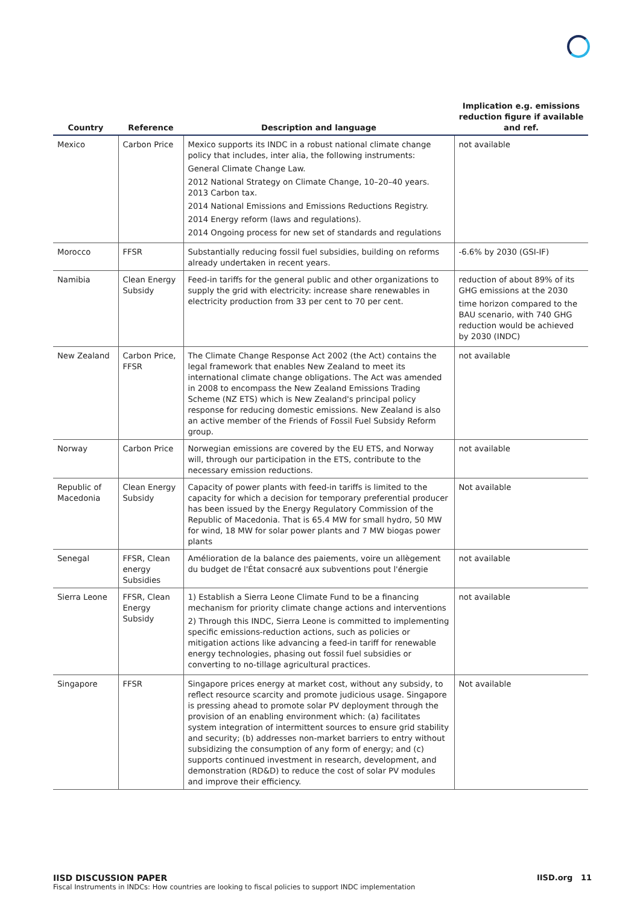| Country | Reference | Description and language | Implication e.g. emissions reduction figure if available and ref. |
| --- | --- | --- | --- |
| Mexico | Carbon Price | Mexico supports its INDC in a robust national climate change policy that includes, inter alia, the following instruments: General Climate Change Law. 2012 National Strategy on Climate Change, 10–20–40 years. 2013 Carbon tax. 2014 National Emissions and Emissions Reductions Registry. 2014 Energy reform (laws and regulations). 2014 Ongoing process for new set of standards and regulations | not available |
| Morocco | FFSR | Substantially reducing fossil fuel subsidies, building on reforms already undertaken in recent years. | -6.6% by 2030 (GSI-IF) |
| Namibia | Clean Energy Subsidy | Feed-in tariffs for the general public and other organizations to supply the grid with electricity: increase share renewables in electricity production from 33 per cent to 70 per cent. | reduction of about 89% of its GHG emissions at the 2030 time horizon compared to the BAU scenario, with 740 GHG reduction would be achieved by 2030 (INDC) |
| New Zealand | Carbon Price, FFSR | The Climate Change Response Act 2002 (the Act) contains the legal framework that enables New Zealand to meet its international climate change obligations. The Act was amended in 2008 to encompass the New Zealand Emissions Trading Scheme (NZ ETS) which is New Zealand's principal policy response for reducing domestic emissions. New Zealand is also an active member of the Friends of Fossil Fuel Subsidy Reform group. | not available |
| Norway | Carbon Price | Norwegian emissions are covered by the EU ETS, and Norway will, through our participation in the ETS, contribute to the necessary emission reductions. | not available |
| Republic of Macedonia | Clean Energy Subsidy | Capacity of power plants with feed-in tariffs is limited to the capacity for which a decision for temporary preferential producer has been issued by the Energy Regulatory Commission of the Republic of Macedonia. That is 65.4 MW for small hydro, 50 MW for wind, 18 MW for solar power plants and 7 MW biogas power plants | Not available |
| Senegal | FFSR, Clean energy Subsidies | Amélioration de la balance des paiements, voire un allègement du budget de l'État consacré aux subventions pout l'énergie | not available |
| Sierra Leone | FFSR, Clean Energy Subsidy | 1) Establish a Sierra Leone Climate Fund to be a financing mechanism for priority climate change actions and interventions 2) Through this INDC, Sierra Leone is committed to implementing specific emissions-reduction actions, such as policies or mitigation actions like advancing a feed-in tariff for renewable energy technologies, phasing out fossil fuel subsidies or converting to no-tillage agricultural practices. | not available |
| Singapore | FFSR | Singapore prices energy at market cost, without any subsidy, to reflect resource scarcity and promote judicious usage. Singapore is pressing ahead to promote solar PV deployment through the provision of an enabling environment which: (a) facilitates system integration of intermittent sources to ensure grid stability and security; (b) addresses non-market barriers to entry without subsidizing the consumption of any form of energy; and (c) supports continued investment in research, development, and demonstration (RD&D) to reduce the cost of solar PV modules and improve their efficiency. | Not available |
IISD DISCUSSION PAPER
Fiscal Instruments in INDCs: How countries are looking to fiscal policies to support INDC implementation
IISD.org 11